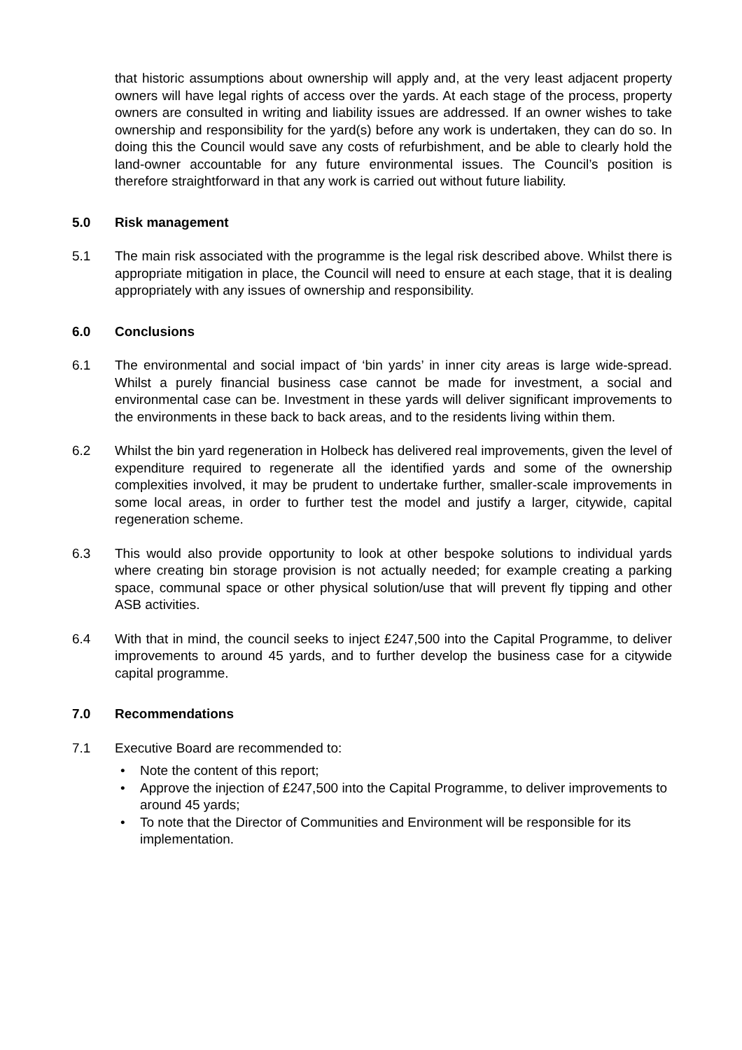that historic assumptions about ownership will apply and, at the very least adjacent property owners will have legal rights of access over the yards. At each stage of the process, property owners are consulted in writing and liability issues are addressed. If an owner wishes to take ownership and responsibility for the yard(s) before any work is undertaken, they can do so. In doing this the Council would save any costs of refurbishment, and be able to clearly hold the land-owner accountable for any future environmental issues. The Council’s position is therefore straightforward in that any work is carried out without future liability.
5.0 Risk management
5.1 The main risk associated with the programme is the legal risk described above. Whilst there is appropriate mitigation in place, the Council will need to ensure at each stage, that it is dealing appropriately with any issues of ownership and responsibility.
6.0 Conclusions
6.1 The environmental and social impact of ‘bin yards’ in inner city areas is large wide-spread. Whilst a purely financial business case cannot be made for investment, a social and environmental case can be. Investment in these yards will deliver significant improvements to the environments in these back to back areas, and to the residents living within them.
6.2 Whilst the bin yard regeneration in Holbeck has delivered real improvements, given the level of expenditure required to regenerate all the identified yards and some of the ownership complexities involved, it may be prudent to undertake further, smaller-scale improvements in some local areas, in order to further test the model and justify a larger, citywide, capital regeneration scheme.
6.3 This would also provide opportunity to look at other bespoke solutions to individual yards where creating bin storage provision is not actually needed; for example creating a parking space, communal space or other physical solution/use that will prevent fly tipping and other ASB activities.
6.4 With that in mind, the council seeks to inject £247,500 into the Capital Programme, to deliver improvements to around 45 yards, and to further develop the business case for a citywide capital programme.
7.0 Recommendations
7.1 Executive Board are recommended to:
• Note the content of this report;
• Approve the injection of £247,500 into the Capital Programme, to deliver improvements to around 45 yards;
• To note that the Director of Communities and Environment will be responsible for its implementation.